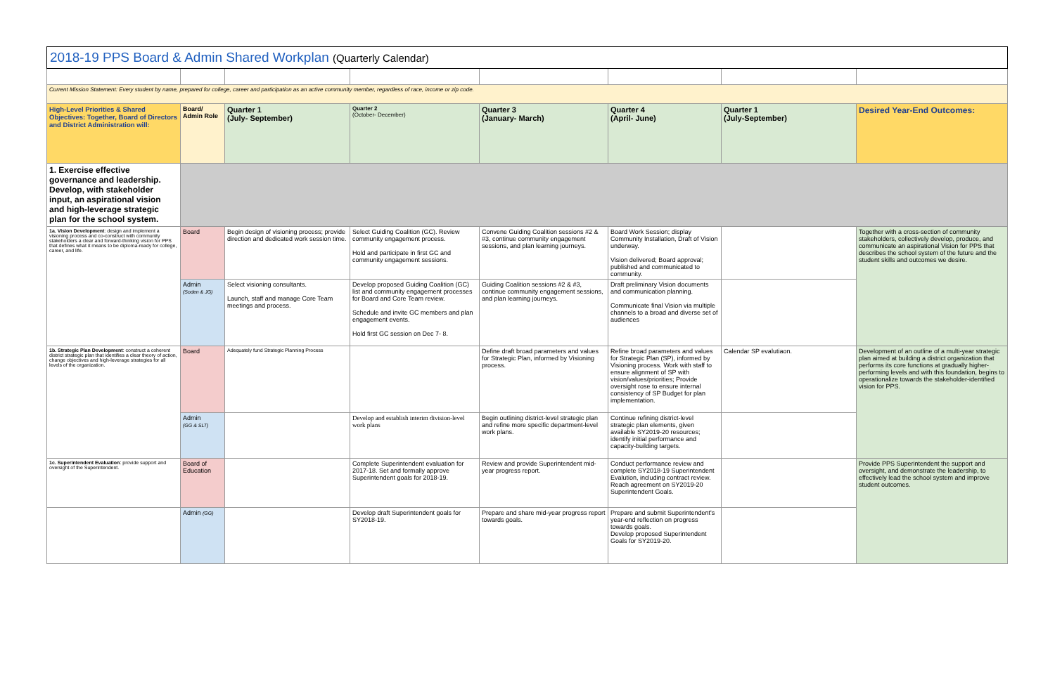| 2018-19 PPS Board & Admin Shared Workplan (Quarterly Calendar) | | | | | | | |
| Current Mission Statement: Every student by name, prepared for college, career and participation as an active community member, regardless of race, income or zip code. | | | | | | | |
| High-Level Priorities & Shared Objectives: Together, Board of Directors and District Administration will: | Board/ Admin Role | Quarter 1 (July- September) | Quarter 2 (October- December) | Quarter 3 (January- March) | Quarter 4 (April- June) | Quarter 1 (July-September) | Desired Year-End Outcomes: |
| 1. Exercise effective governance and leadership. Develop, with stakeholder input, an aspirational vision and high-leverage strategic plan for the school system. | | | | | | | |
| 1a. Vision Development : design and implement a visioning process and co-construct with community stakeholders a clear and forward-thinking vision for PPS that defines what it means to be diploma-ready for college, career, and life. | Board | Begin design of visioning process; provide direction and dedicated work session time. | Select Guiding Coalition (GC). Review community engagement process. Hold and participate in first GC and community engagement sessions. | Convene Guiding Coalition sessions #2 & #3, continue community engagement sessions, and plan learning journeys. | Board Work Session; display Community Installation, Draft of Vision underway. Vision delivered; Board approval; published and communicated to community. | | Together with a cross-section of community stakeholders, collectively develop, produce, and communicate an aspirational Vision for PPS that describes the school system of the future and the student skills and outcomes we desire. |
| | Admin (Soden & JG) | Select visioning consultants. Launch, staff and manage Core Team meetings and process. | Develop proposed Guiding Coalition (GC) list and community engagement processes for Board and Core Team review. Schedule and invite GC members and plan engagement events. Hold first GC session on Dec 7- 8. | Guiding Coalition sessions #2 & #3, continue community engagement sessions, and plan learning journeys. | Draft preliminary Vision documents and communication planning. Communicate final Vision via multiple channels to a broad and diverse set of audiences | | |
| 1b. Strategic Plan Development : construct a coherent district strategic plan that identifies a clear theory of action, change objectives and high-leverage strategies for all levels of the organization. | Board | Adequately fund Strategic Planning Process | | Define draft broad parameters and values for Strategic Plan, informed by Visioning process. | Refine broad parameters and values for Strategic Plan (SP), informed by Visioning process. Work with staff to ensure alignment of SP with vision/values/priorities; Provide oversight rose to ensure internal consistency of SP Budget for plan implementation. | Calendar SP evalutiaon. | Development of an outline of a multi-year strategic plan aimed at building a district organization that performs its core functions at gradually higher-performing levels and with this foundation, begins to operationalize towards the stakeholder-identified vision for PPS. |
| | Admin (GG & SLT) | | Develop and establish interim division-level work plans | Begin outlining district-level strategic plan and refine more specific department-level work plans. | Continue refining district-level strategic plan elements, given available SY2019-20 resources; identify initial performance and capacity-building targets. | | |
| 1c. Superintendent Evaluation : provide support and oversight of the Superintendent. | Board of Education | | Complete Superintendent evaluation for 2017-18. Set and formally approve Superintendent goals for 2018-19. | Review and provide Superintendent mid-year progress report. | Conduct performance review and complete SY2018-19 Superintendent Evalution, including contract review. Reach agreement on SY2019-20 Superintendent Goals. | | Provide PPS Superintendent the support and oversight, and demonstrate the leadership, to effectively lead the school system and improve student outcomes. |
| | Admin (GG) | | Develop draft Superintendent goals for SY2018-19. | Prepare and share mid-year progress report towards goals. | Prepare and submit Superintendent's year-end reflection on progress towards goals. Develop proposed Superintendent Goals for SY2019-20. | | |